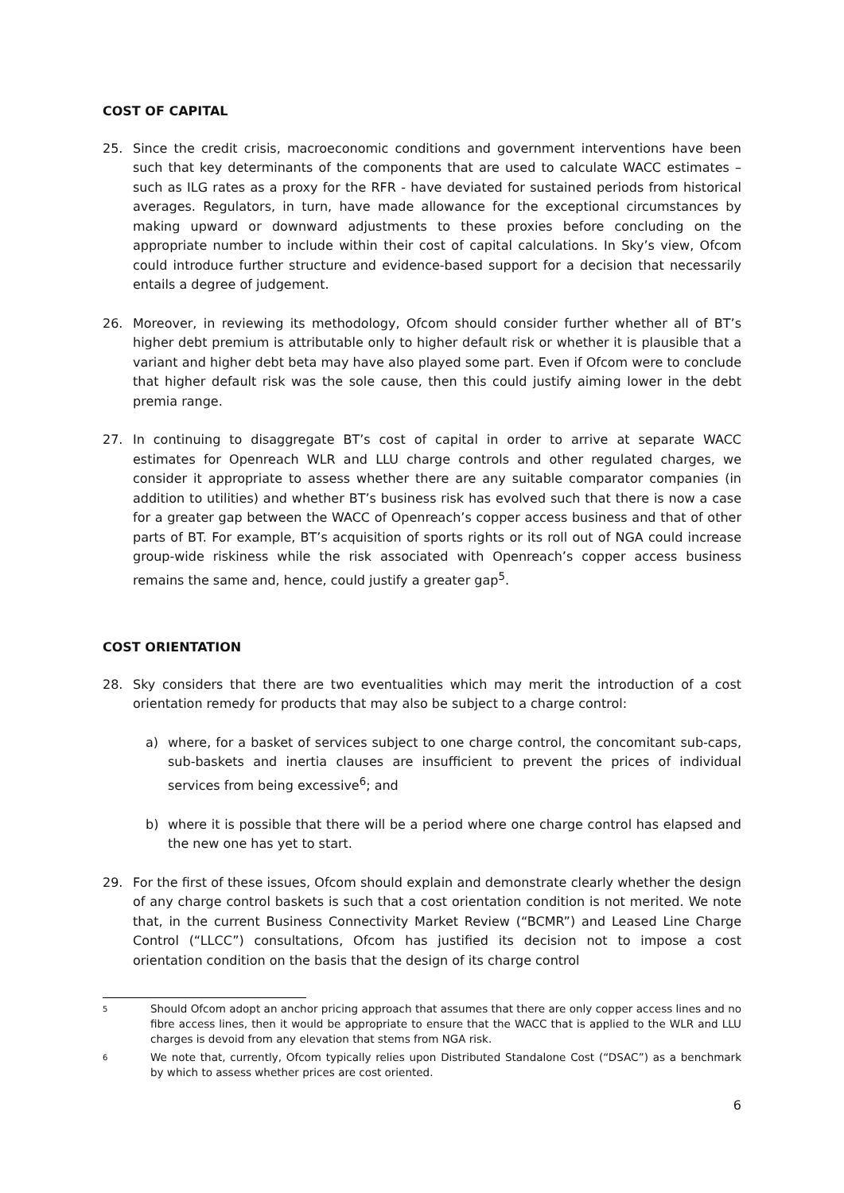COST OF CAPITAL
25. Since the credit crisis, macroeconomic conditions and government interventions have been such that key determinants of the components that are used to calculate WACC estimates – such as ILG rates as a proxy for the RFR - have deviated for sustained periods from historical averages. Regulators, in turn, have made allowance for the exceptional circumstances by making upward or downward adjustments to these proxies before concluding on the appropriate number to include within their cost of capital calculations. In Sky’s view, Ofcom could introduce further structure and evidence-based support for a decision that necessarily entails a degree of judgement.
26. Moreover, in reviewing its methodology, Ofcom should consider further whether all of BT’s higher debt premium is attributable only to higher default risk or whether it is plausible that a variant and higher debt beta may have also played some part. Even if Ofcom were to conclude that higher default risk was the sole cause, then this could justify aiming lower in the debt premia range.
27. In continuing to disaggregate BT’s cost of capital in order to arrive at separate WACC estimates for Openreach WLR and LLU charge controls and other regulated charges, we consider it appropriate to assess whether there are any suitable comparator companies (in addition to utilities) and whether BT’s business risk has evolved such that there is now a case for a greater gap between the WACC of Openreach’s copper access business and that of other parts of BT. For example, BT’s acquisition of sports rights or its roll out of NGA could increase group-wide riskiness while the risk associated with Openreach’s copper access business remains the same and, hence, could justify a greater gap<sup>5</sup>.
COST ORIENTATION
28. Sky considers that there are two eventualities which may merit the introduction of a cost orientation remedy for products that may also be subject to a charge control:
a) where, for a basket of services subject to one charge control, the concomitant sub-caps, sub-baskets and inertia clauses are insufficient to prevent the prices of individual services from being excessive<sup>6</sup>; and
b) where it is possible that there will be a period where one charge control has elapsed and the new one has yet to start.
29. For the first of these issues, Ofcom should explain and demonstrate clearly whether the design of any charge control baskets is such that a cost orientation condition is not merited. We note that, in the current Business Connectivity Market Review (“BCMR”) and Leased Line Charge Control (“LLCC”) consultations, Ofcom has justified its decision not to impose a cost orientation condition on the basis that the design of its charge control
5 Should Ofcom adopt an anchor pricing approach that assumes that there are only copper access lines and no fibre access lines, then it would be appropriate to ensure that the WACC that is applied to the WLR and LLU charges is devoid from any elevation that stems from NGA risk.
6 We note that, currently, Ofcom typically relies upon Distributed Standalone Cost (“DSAC”) as a benchmark by which to assess whether prices are cost oriented.
6